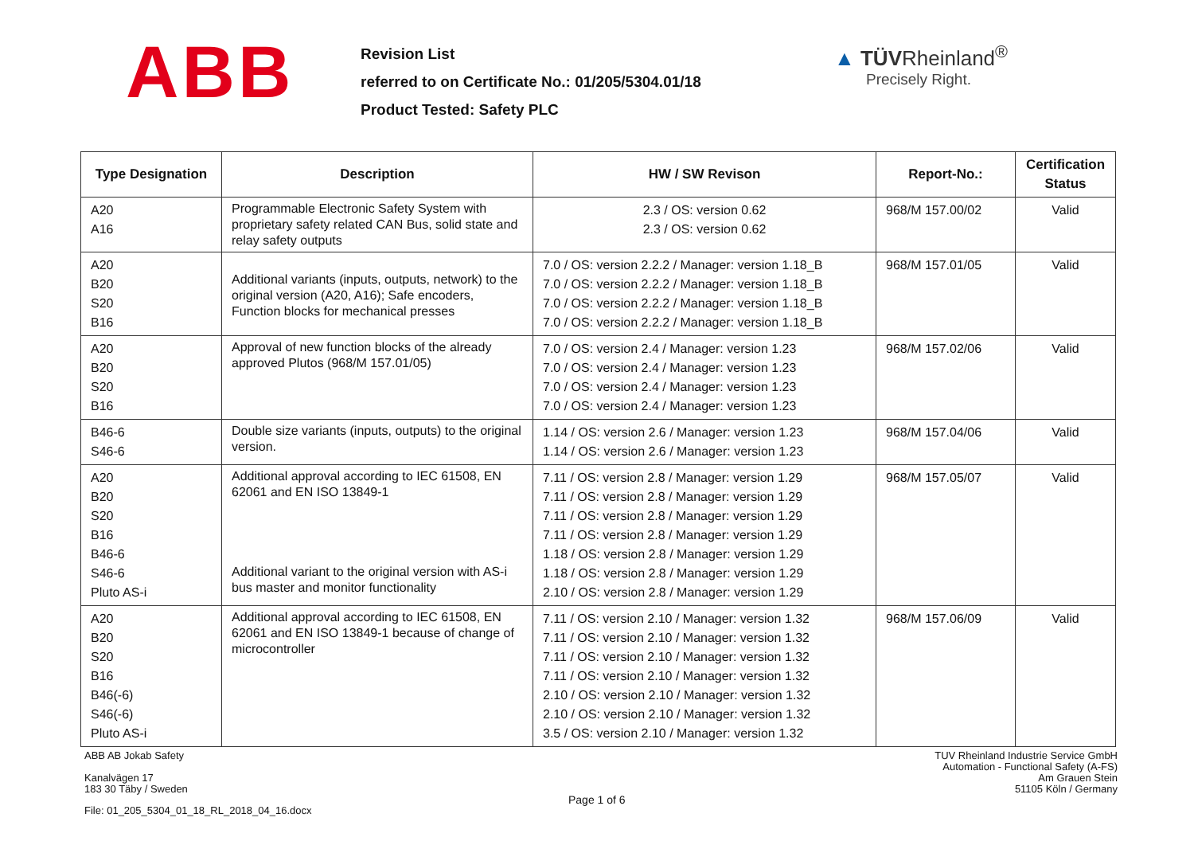ABB
Revision List
referred to on Certificate No.: 01/205/5304.01/18
Product Tested: Safety PLC
▲ TÜVRheinland<sup>®</sup>
Precisely Right.
| Type Designation | Description | HW / SW Revison | Report-No.: | Certification Status |
| --- | --- | --- | --- | --- |
| A20 A16 | Programmable Electronic Safety System with proprietary safety related CAN Bus, solid state and relay safety outputs | 2.3 / OS: version 0.62 2.3 / OS: version 0.62 | 968/M 157.00/02 | Valid |
| A20 B20 S20 B16 | Additional variants (inputs, outputs, network) to the original version (A20, A16); Safe encoders, Function blocks for mechanical presses | 7.0 / OS: version 2.2.2 / Manager: version 1.18_B 7.0 / OS: version 2.2.2 / Manager: version 1.18_B 7.0 / OS: version 2.2.2 / Manager: version 1.18_B 7.0 / OS: version 2.2.2 / Manager: version 1.18_B | 968/M 157.01/05 | Valid |
| A20 B20 S20 B16 | Approval of new function blocks of the already approved Plutos (968/M 157.01/05) | 7.0 / OS: version 2.4 / Manager: version 1.23 7.0 / OS: version 2.4 / Manager: version 1.23 7.0 / OS: version 2.4 / Manager: version 1.23 7.0 / OS: version 2.4 / Manager: version 1.23 | 968/M 157.02/06 | Valid |
| B46-6 S46-6 | Double size variants (inputs, outputs) to the original version. | 1.14 / OS: version 2.6 / Manager: version 1.23 1.14 / OS: version 2.6 / Manager: version 1.23 | 968/M 157.04/06 | Valid |
| A20 B20 S20 B16 B46-6 S46-6 Pluto AS-i | Additional approval according to IEC 61508, EN 62061 and EN ISO 13849-1 Additional variant to the original version with AS-i bus master and monitor functionality | 7.11 / OS: version 2.8 / Manager: version 1.29 7.11 / OS: version 2.8 / Manager: version 1.29 7.11 / OS: version 2.8 / Manager: version 1.29 7.11 / OS: version 2.8 / Manager: version 1.29 1.18 / OS: version 2.8 / Manager: version 1.29 1.18 / OS: version 2.8 / Manager: version 1.29 2.10 / OS: version 2.8 / Manager: version 1.29 | 968/M 157.05/07 | Valid |
| A20 B20 S20 B16 B46(-6) S46(-6) Pluto AS-i | Additional approval according to IEC 61508, EN 62061 and EN ISO 13849-1 because of change of microcontroller | 7.11 / OS: version 2.10 / Manager: version 1.32 7.11 / OS: version 2.10 / Manager: version 1.32 7.11 / OS: version 2.10 / Manager: version 1.32 7.11 / OS: version 2.10 / Manager: version 1.32 2.10 / OS: version 2.10 / Manager: version 1.32 2.10 / OS: version 2.10 / Manager: version 1.32 3.5 / OS: version 2.10 / Manager: version 1.32 | 968/M 157.06/09 | Valid |
ABB AB Jokab Safety
Kanalvägen 17
183 30 Täby / Sweden
TUV Rheinland Industrie Service GmbH
Automation - Functional Safety (A-FS)
Am Grauen Stein
51105 Köln / Germany
Page 1 of 6
File: 01_205_5304_01_18_RL_2018_04_16.docx